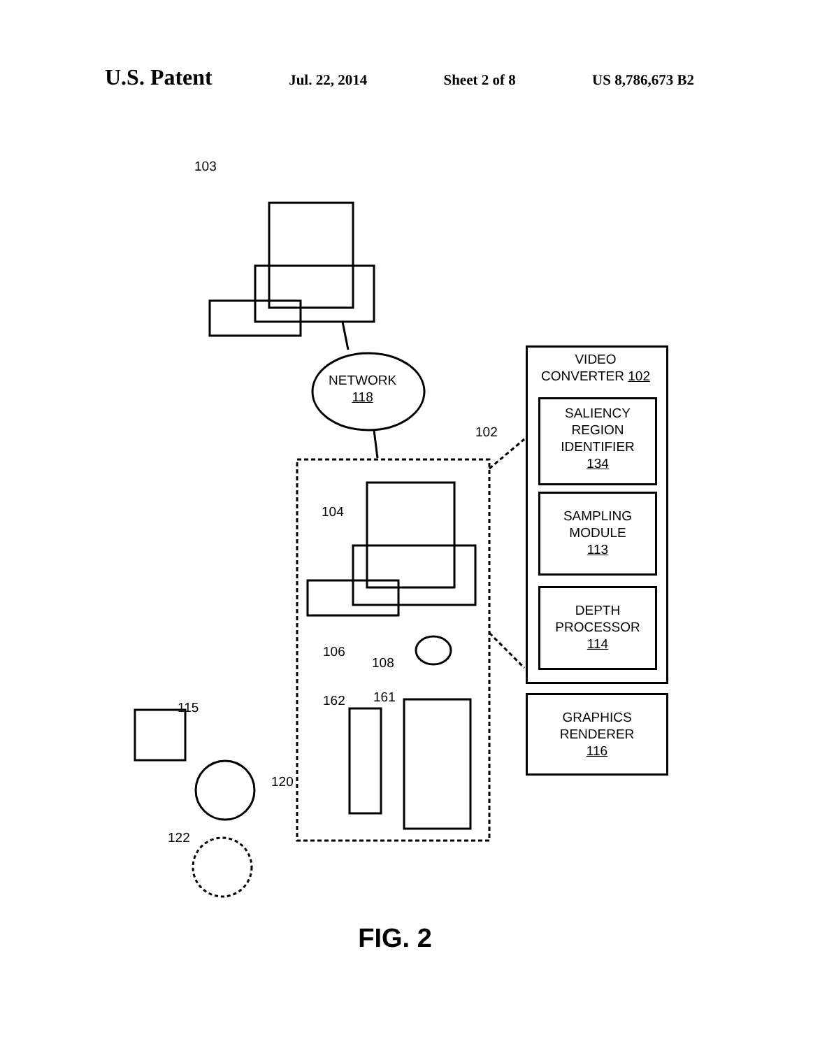U.S. Patent Jul. 22, 2014 Sheet 2 of 8 US 8,786,673 B2
103
NETWORK
118
102
104
106
108
161
162
115
120
122
VIDEO
CONVERTER 102
SALIENCY
REGION
IDENTIFIER
134
SAMPLING
MODULE
113
DEPTH
PROCESSOR
114
GRAPHICS
RENDERER
116
FIG. 2